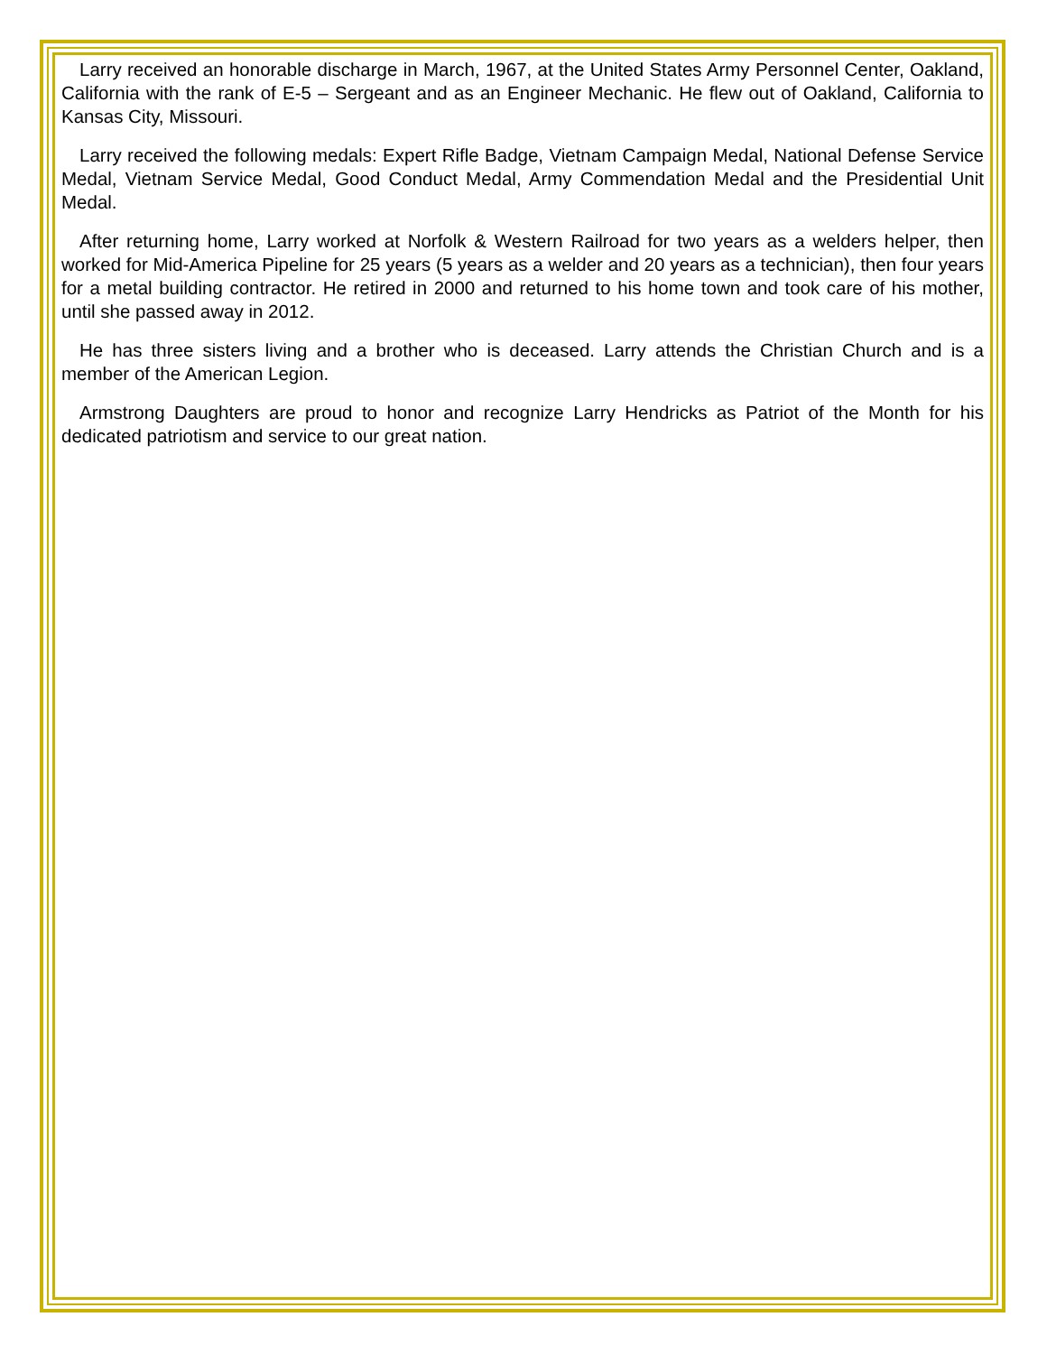Larry received an honorable discharge in March, 1967, at the United States Army Personnel Center, Oakland, California with the rank of E-5 – Sergeant and as an Engineer Mechanic. He flew out of Oakland, California to Kansas City, Missouri.
Larry received the following medals: Expert Rifle Badge, Vietnam Campaign Medal, National Defense Service Medal, Vietnam Service Medal, Good Conduct Medal, Army Commendation Medal and the Presidential Unit Medal.
After returning home, Larry worked at Norfolk & Western Railroad for two years as a welders helper, then worked for Mid-America Pipeline for 25 years (5 years as a welder and 20 years as a technician), then four years for a metal building contractor. He retired in 2000 and returned to his home town and took care of his mother, until she passed away in 2012.
He has three sisters living and a brother who is deceased. Larry attends the Christian Church and is a member of the American Legion.
Armstrong Daughters are proud to honor and recognize Larry Hendricks as Patriot of the Month for his dedicated patriotism and service to our great nation.